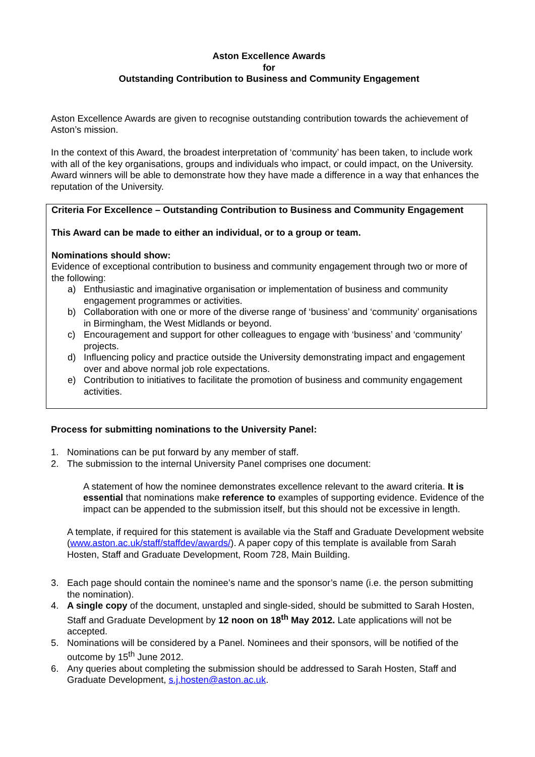Aston Excellence Awards
for
Outstanding Contribution to Business and Community Engagement
Aston Excellence Awards are given to recognise outstanding contribution towards the achievement of Aston’s mission.
In the context of this Award, the broadest interpretation of ‘community’ has been taken, to include work with all of the key organisations, groups and individuals who impact, or could impact, on the University. Award winners will be able to demonstrate how they have made a difference in a way that enhances the reputation of the University.
Criteria For Excellence – Outstanding Contribution to Business and Community Engagement
This Award can be made to either an individual, or to a group or team.
Nominations should show:
Evidence of exceptional contribution to business and community engagement through two or more of the following:
a) Enthusiastic and imaginative organisation or implementation of business and community engagement programmes or activities.
b) Collaboration with one or more of the diverse range of ‘business’ and ‘community’ organisations in Birmingham, the West Midlands or beyond.
c) Encouragement and support for other colleagues to engage with ‘business’ and ‘community’ projects.
d) Influencing policy and practice outside the University demonstrating impact and engagement over and above normal job role expectations.
e) Contribution to initiatives to facilitate the promotion of business and community engagement activities.
Process for submitting nominations to the University Panel:
1. Nominations can be put forward by any member of staff.
2. The submission to the internal University Panel comprises one document:
A statement of how the nominee demonstrates excellence relevant to the award criteria. It is essential that nominations make reference to examples of supporting evidence. Evidence of the impact can be appended to the submission itself, but this should not be excessive in length.
A template, if required for this statement is available via the Staff and Graduate Development website (www.aston.ac.uk/staff/staffdev/awards/). A paper copy of this template is available from Sarah Hosten, Staff and Graduate Development, Room 728, Main Building.
3. Each page should contain the nominee’s name and the sponsor’s name (i.e. the person submitting the nomination).
4. A single copy of the document, unstapled and single-sided, should be submitted to Sarah Hosten, Staff and Graduate Development by 12 noon on 18<sup>th</sup> May 2012. Late applications will not be accepted.
5. Nominations will be considered by a Panel. Nominees and their sponsors, will be notified of the outcome by 15<sup>th</sup> June 2012.
6. Any queries about completing the submission should be addressed to Sarah Hosten, Staff and Graduate Development, s.j.hosten@aston.ac.uk.